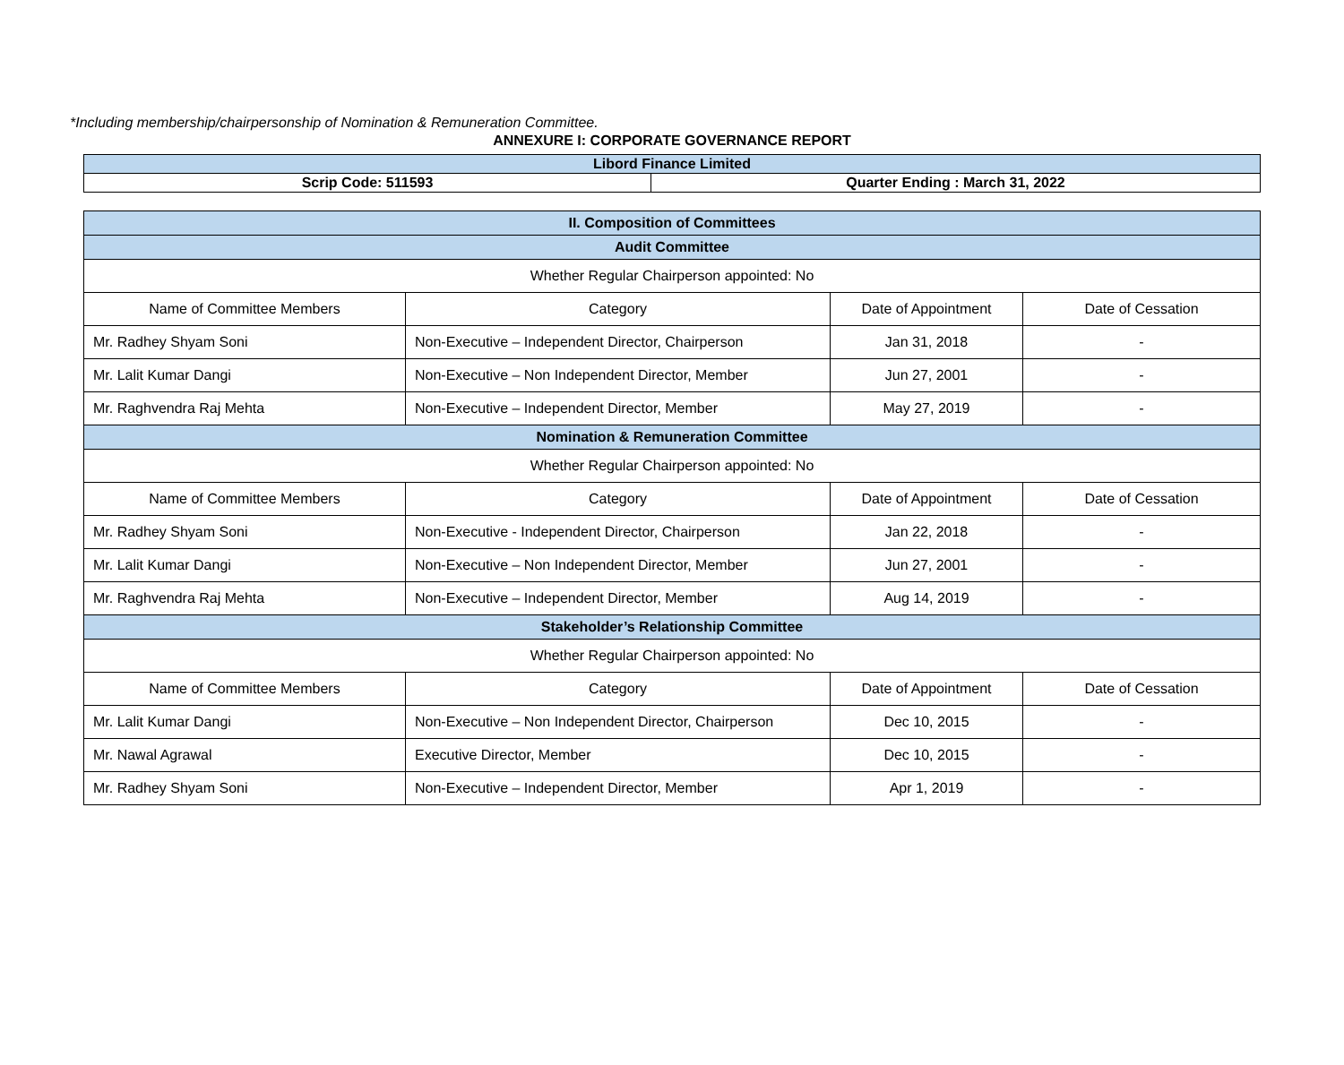*Including membership/chairpersonship of Nomination & Remuneration Committee.
ANNEXURE I: CORPORATE GOVERNANCE REPORT
| Libord Finance Limited | |
| Scrip Code: 511593 | Quarter Ending : March 31, 2022 |
| II. Composition of Committees | | | |
| Audit Committee | | | |
| Whether Regular Chairperson appointed: No | | | |
| Name of Committee Members | Category | Date of Appointment | Date of Cessation |
| Mr. Radhey Shyam Soni | Non-Executive – Independent Director, Chairperson | Jan 31, 2018 | - |
| Mr. Lalit Kumar Dangi | Non-Executive – Non Independent Director, Member | Jun 27, 2001 | - |
| Mr. Raghvendra Raj Mehta | Non-Executive – Independent Director, Member | May 27, 2019 | - |
| Nomination & Remuneration Committee | | | |
| Whether Regular Chairperson appointed: No | | | |
| Name of Committee Members | Category | Date of Appointment | Date of Cessation |
| Mr. Radhey Shyam Soni | Non-Executive - Independent Director, Chairperson | Jan 22, 2018 | - |
| Mr. Lalit Kumar Dangi | Non-Executive – Non Independent Director, Member | Jun 27, 2001 | - |
| Mr. Raghvendra Raj Mehta | Non-Executive – Independent Director, Member | Aug 14, 2019 | - |
| Stakeholder’s Relationship Committee | | | |
| Whether Regular Chairperson appointed: No | | | |
| Name of Committee Members | Category | Date of Appointment | Date of Cessation |
| Mr. Lalit Kumar Dangi | Non-Executive – Non Independent Director, Chairperson | Dec 10, 2015 | - |
| Mr. Nawal Agrawal | Executive Director, Member | Dec 10, 2015 | - |
| Mr. Radhey Shyam Soni | Non-Executive – Independent Director, Member | Apr 1, 2019 | - |